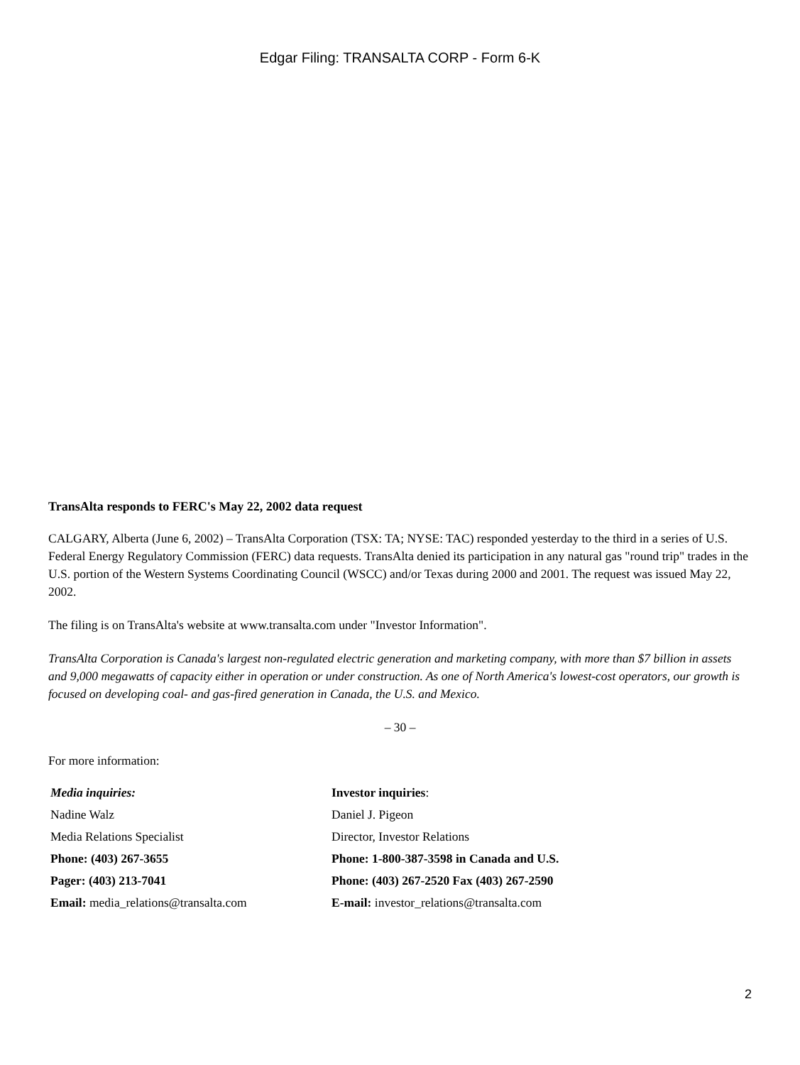Edgar Filing: TRANSALTA CORP - Form 6-K
TransAlta responds to FERC's May 22, 2002 data request
CALGARY, Alberta (June 6, 2002) – TransAlta Corporation (TSX: TA; NYSE: TAC) responded yesterday to the third in a series of U.S. Federal Energy Regulatory Commission (FERC) data requests. TransAlta denied its participation in any natural gas "round trip" trades in the U.S. portion of the Western Systems Coordinating Council (WSCC) and/or Texas during 2000 and 2001. The request was issued May 22, 2002.
The filing is on TransAlta's website at www.transalta.com under "Investor Information".
TransAlta Corporation is Canada's largest non-regulated electric generation and marketing company, with more than $7 billion in assets and 9,000 megawatts of capacity either in operation or under construction. As one of North America's lowest-cost operators, our growth is focused on developing coal- and gas-fired generation in Canada, the U.S. and Mexico.
– 30 –
For more information:
| Media inquiries: | Investor inquiries : |
| Nadine Walz | Daniel J. Pigeon |
| Media Relations Specialist | Director, Investor Relations |
| Phone: (403) 267-3655 | Phone: 1-800-387-3598 in Canada and U.S. |
| Pager: (403) 213-7041 | Phone: (403) 267-2520 Fax (403) 267-2590 |
| Email: media_relations@transalta.com | E-mail: investor_relations@transalta.com |
2